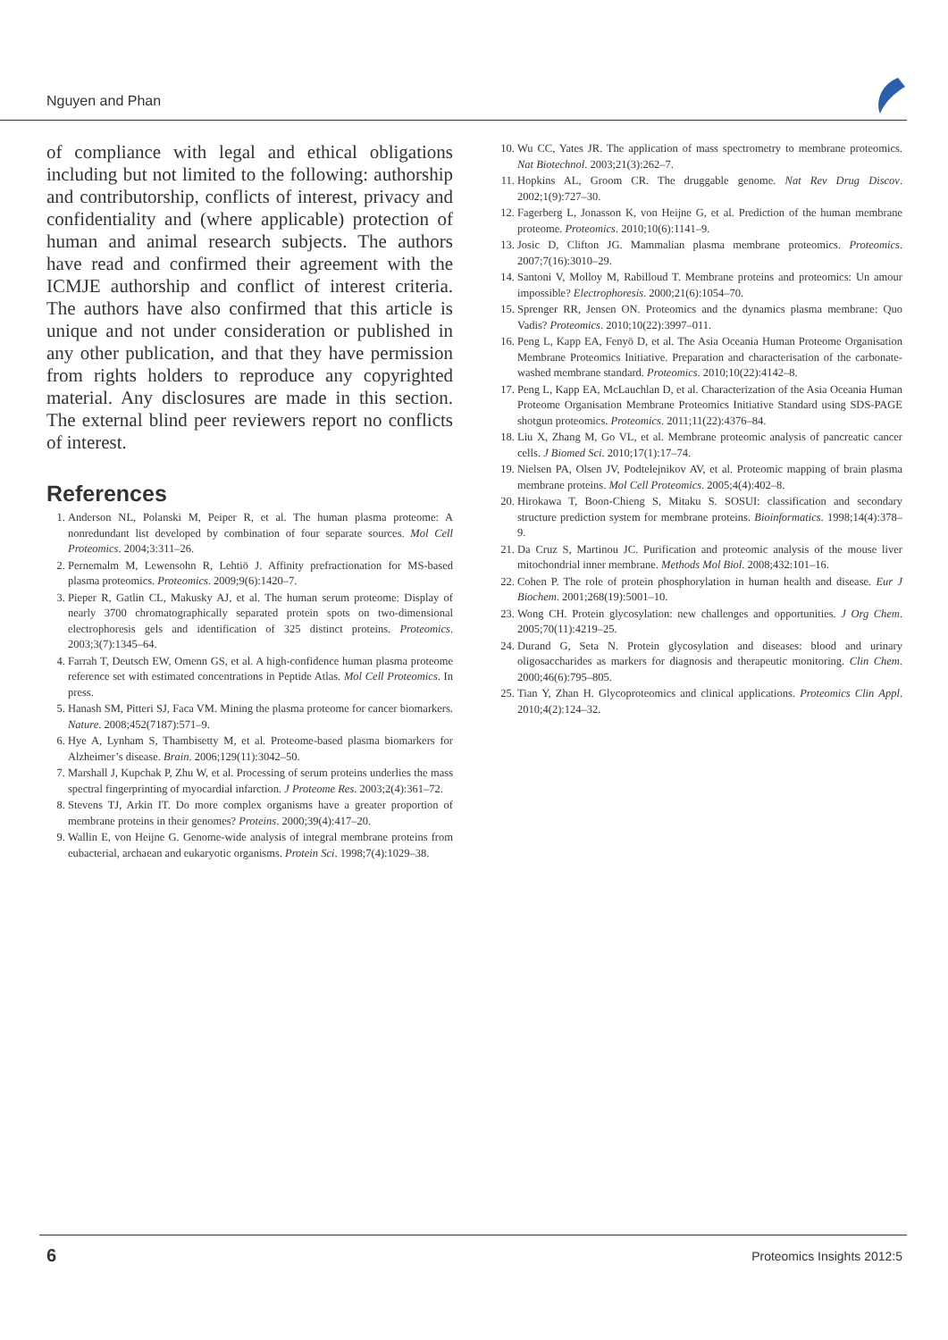Nguyen and Phan
of compliance with legal and ethical obligations including but not limited to the following: authorship and contributorship, conflicts of interest, privacy and confidentiality and (where applicable) protection of human and animal research subjects. The authors have read and confirmed their agreement with the ICMJE authorship and conflict of interest criteria. The authors have also confirmed that this article is unique and not under consideration or published in any other publication, and that they have permission from rights holders to reproduce any copyrighted material. Any disclosures are made in this section. The external blind peer reviewers report no conflicts of interest.
References
1. Anderson NL, Polanski M, Peiper R, et al. The human plasma proteome: A nonredundant list developed by combination of four separate sources. Mol Cell Proteomics. 2004;3:311–26.
2. Pernemalm M, Lewensohn R, Lehtiö J. Affinity prefractionation for MS-based plasma proteomics. Proteomics. 2009;9(6):1420–7.
3. Pieper R, Gatlin CL, Makusky AJ, et al. The human serum proteome: Display of nearly 3700 chromatographically separated protein spots on two-dimensional electrophoresis gels and identification of 325 distinct proteins. Proteomics. 2003;3(7):1345–64.
4. Farrah T, Deutsch EW, Omenn GS, et al. A high-confidence human plasma proteome reference set with estimated concentrations in Peptide Atlas. Mol Cell Proteomics. In press.
5. Hanash SM, Pitteri SJ, Faca VM. Mining the plasma proteome for cancer biomarkers. Nature. 2008;452(7187):571–9.
6. Hye A, Lynham S, Thambisetty M, et al. Proteome-based plasma biomarkers for Alzheimer’s disease. Brain. 2006;129(11):3042–50.
7. Marshall J, Kupchak P, Zhu W, et al. Processing of serum proteins underlies the mass spectral fingerprinting of myocardial infarction. J Proteome Res. 2003;2(4):361–72.
8. Stevens TJ, Arkin IT. Do more complex organisms have a greater proportion of membrane proteins in their genomes? Proteins. 2000;39(4):417–20.
9. Wallin E, von Heijne G. Genome-wide analysis of integral membrane proteins from eubacterial, archaean and eukaryotic organisms. Protein Sci. 1998;7(4):1029–38.
10. Wu CC, Yates JR. The application of mass spectrometry to membrane proteomics. Nat Biotechnol. 2003;21(3):262–7.
11. Hopkins AL, Groom CR. The druggable genome. Nat Rev Drug Discov. 2002;1(9):727–30.
12. Fagerberg L, Jonasson K, von Heijne G, et al. Prediction of the human membrane proteome. Proteomics. 2010;10(6):1141–9.
13. Josic D, Clifton JG. Mammalian plasma membrane proteomics. Proteomics. 2007;7(16):3010–29.
14. Santoni V, Molloy M, Rabilloud T. Membrane proteins and proteomics: Un amour impossible? Electrophoresis. 2000;21(6):1054–70.
15. Sprenger RR, Jensen ON. Proteomics and the dynamics plasma membrane: Quo Vadis? Proteomics. 2010;10(22):3997–011.
16. Peng L, Kapp EA, Fenyö D, et al. The Asia Oceania Human Proteome Organisation Membrane Proteomics Initiative. Preparation and characterisation of the carbonate-washed membrane standard. Proteomics. 2010;10(22):4142–8.
17. Peng L, Kapp EA, McLauchlan D, et al. Characterization of the Asia Oceania Human Proteome Organisation Membrane Proteomics Initiative Standard using SDS-PAGE shotgun proteomics. Proteomics. 2011;11(22):4376–84.
18. Liu X, Zhang M, Go VL, et al. Membrane proteomic analysis of pancreatic cancer cells. J Biomed Sci. 2010;17(1):17–74.
19. Nielsen PA, Olsen JV, Podtelejnikov AV, et al. Proteomic mapping of brain plasma membrane proteins. Mol Cell Proteomics. 2005;4(4):402–8.
20. Hirokawa T, Boon-Chieng S, Mitaku S. SOSUI: classification and secondary structure prediction system for membrane proteins. Bioinformatics. 1998;14(4):378–9.
21. Da Cruz S, Martinou JC. Purification and proteomic analysis of the mouse liver mitochondrial inner membrane. Methods Mol Biol. 2008;432:101–16.
22. Cohen P. The role of protein phosphorylation in human health and disease. Eur J Biochem. 2001;268(19):5001–10.
23. Wong CH. Protein glycosylation: new challenges and opportunities. J Org Chem. 2005;70(11):4219–25.
24. Durand G, Seta N. Protein glycosylation and diseases: blood and urinary oligosaccharides as markers for diagnosis and therapeutic monitoring. Clin Chem. 2000;46(6):795–805.
25. Tian Y, Zhan H. Glycoproteomics and clinical applications. Proteomics Clin Appl. 2010;4(2):124–32.
6 Proteomics Insights 2012:5